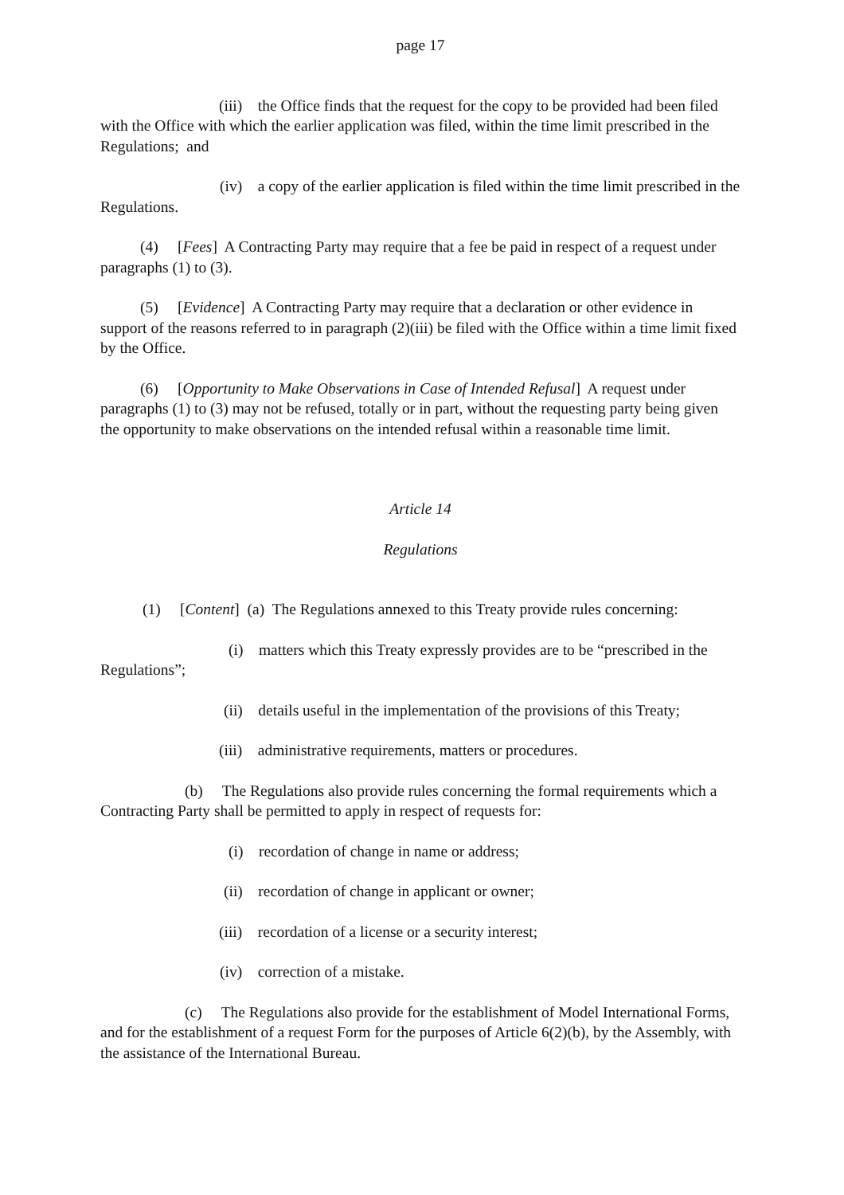page 17
(iii) the Office finds that the request for the copy to be provided had been filed with the Office with which the earlier application was filed, within the time limit prescribed in the Regulations; and
(iv) a copy of the earlier application is filed within the time limit prescribed in the Regulations.
(4) [Fees] A Contracting Party may require that a fee be paid in respect of a request under paragraphs (1) to (3).
(5) [Evidence] A Contracting Party may require that a declaration or other evidence in support of the reasons referred to in paragraph (2)(iii) be filed with the Office within a time limit fixed by the Office.
(6) [Opportunity to Make Observations in Case of Intended Refusal] A request under paragraphs (1) to (3) may not be refused, totally or in part, without the requesting party being given the opportunity to make observations on the intended refusal within a reasonable time limit.
Article 14
Regulations
(1) [Content] (a) The Regulations annexed to this Treaty provide rules concerning:
(i) matters which this Treaty expressly provides are to be “prescribed in the Regulations”;
(ii) details useful in the implementation of the provisions of this Treaty;
(iii) administrative requirements, matters or procedures.
(b) The Regulations also provide rules concerning the formal requirements which a Contracting Party shall be permitted to apply in respect of requests for:
(i) recordation of change in name or address;
(ii) recordation of change in applicant or owner;
(iii) recordation of a license or a security interest;
(iv) correction of a mistake.
(c) The Regulations also provide for the establishment of Model International Forms, and for the establishment of a request Form for the purposes of Article 6(2)(b), by the Assembly, with the assistance of the International Bureau.